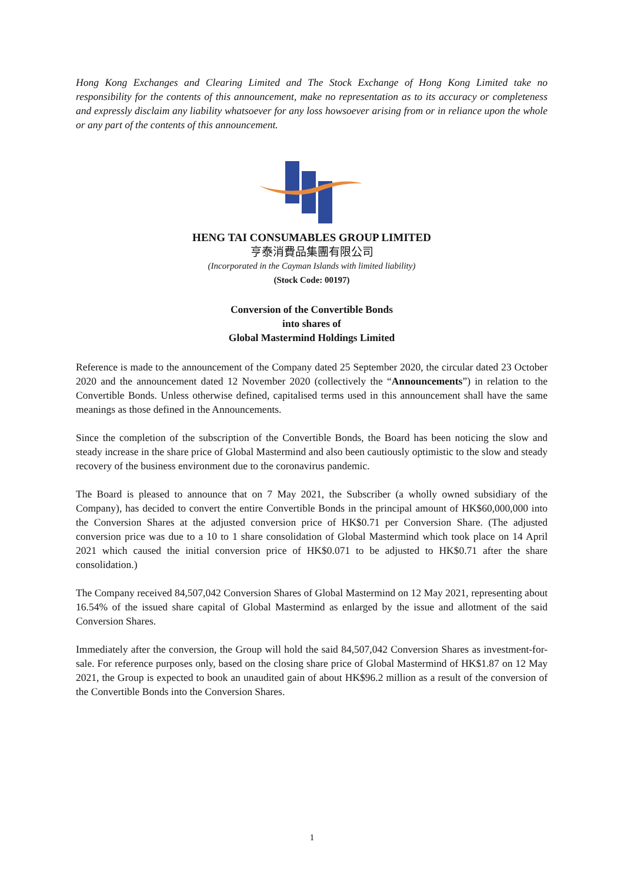Hong Kong Exchanges and Clearing Limited and The Stock Exchange of Hong Kong Limited take no responsibility for the contents of this announcement, make no representation as to its accuracy or completeness and expressly disclaim any liability whatsoever for any loss howsoever arising from or in reliance upon the whole or any part of the contents of this announcement.
HENG TAI CONSUMABLES GROUP LIMITED
亨泰消費品集團有限公司
(Incorporated in the Cayman Islands with limited liability)
(Stock Code: 00197)
Conversion of the Convertible Bonds
into shares of
Global Mastermind Holdings Limited
Reference is made to the announcement of the Company dated 25 September 2020, the circular dated 23 October 2020 and the announcement dated 12 November 2020 (collectively the “Announcements”) in relation to the Convertible Bonds. Unless otherwise defined, capitalised terms used in this announcement shall have the same meanings as those defined in the Announcements.
Since the completion of the subscription of the Convertible Bonds, the Board has been noticing the slow and steady increase in the share price of Global Mastermind and also been cautiously optimistic to the slow and steady recovery of the business environment due to the coronavirus pandemic.
The Board is pleased to announce that on 7 May 2021, the Subscriber (a wholly owned subsidiary of the Company), has decided to convert the entire Convertible Bonds in the principal amount of HK$60,000,000 into the Conversion Shares at the adjusted conversion price of HK$0.71 per Conversion Share. (The adjusted conversion price was due to a 10 to 1 share consolidation of Global Mastermind which took place on 14 April 2021 which caused the initial conversion price of HK$0.071 to be adjusted to HK$0.71 after the share consolidation.)
The Company received 84,507,042 Conversion Shares of Global Mastermind on 12 May 2021, representing about 16.54% of the issued share capital of Global Mastermind as enlarged by the issue and allotment of the said Conversion Shares.
Immediately after the conversion, the Group will hold the said 84,507,042 Conversion Shares as investment-for-sale. For reference purposes only, based on the closing share price of Global Mastermind of HK$1.87 on 12 May 2021, the Group is expected to book an unaudited gain of about HK$96.2 million as a result of the conversion of the Convertible Bonds into the Conversion Shares.
1